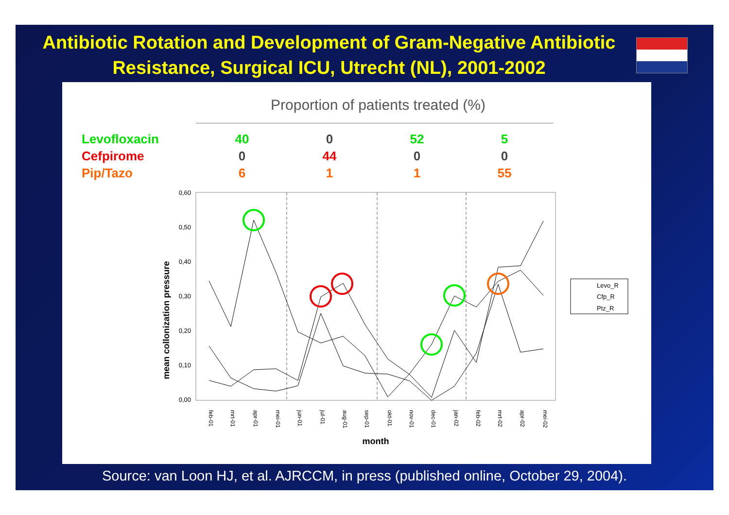Antibiotic Rotation and Development of Gram-Negative Antibiotic Resistance, Surgical ICU, Utrecht (NL), 2001-2002
Proportion of patients treated (%)
| Levofloxacin | 40 | 0 | 52 | 5 |
| Cefpirome | 0 | 44 | 0 | 0 |
| Pip/Tazo | 6 | 1 | 1 | 55 |
0,60
0,50
0,40
0,30
0,20
0,10
0,00
mean collonization pressure
feb-01
mrt-01
apr-01
mei-01
jun-01
jul-01
aug-01
sep-01
okt-01
nov-01
dec-01
jan-02
feb-02
mrt-02
apr-02
mei-02
month
Levo_R
Cfp_R
Ptz_R
Source: van Loon HJ, et al. AJRCCM, in press (published online, October 29, 2004).